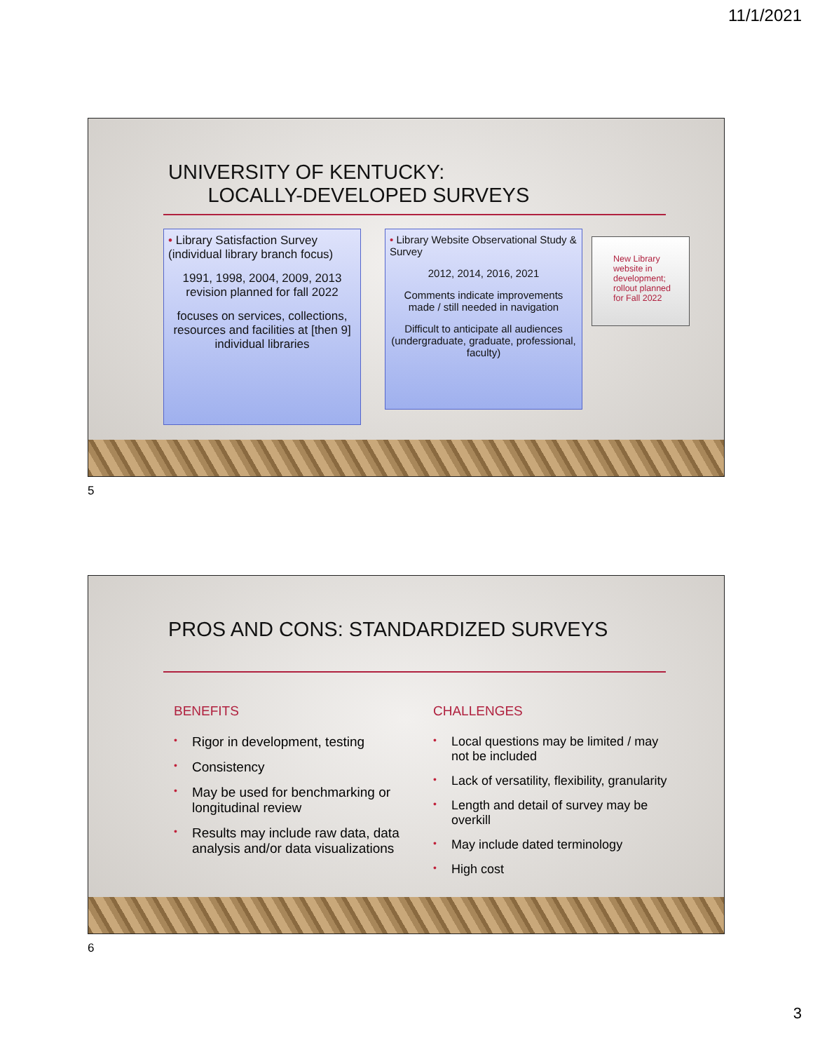11/1/2021
UNIVERSITY OF KENTUCKY:
LOCALLY-DEVELOPED SURVEYS
• Library Satisfaction Survey (individual library branch focus)
1991, 1998, 2004, 2009, 2013 revision planned for fall 2022
focuses on services, collections, resources and facilities at [then 9] individual libraries
• Library Website Observational Study & Survey
2012, 2014, 2016, 2021
Comments indicate improvements made / still needed in navigation
Difficult to anticipate all audiences (undergraduate, graduate, professional, faculty)
New Library website in development; rollout planned for Fall 2022
5
PROS AND CONS: STANDARDIZED SURVEYS
BENEFITS
• Rigor in development, testing
• Consistency
• May be used for benchmarking or longitudinal review
• Results may include raw data, data analysis and/or data visualizations
CHALLENGES
• Local questions may be limited / may not be included
• Lack of versatility, flexibility, granularity
• Length and detail of survey may be overkill
• May include dated terminology
• High cost
6
3